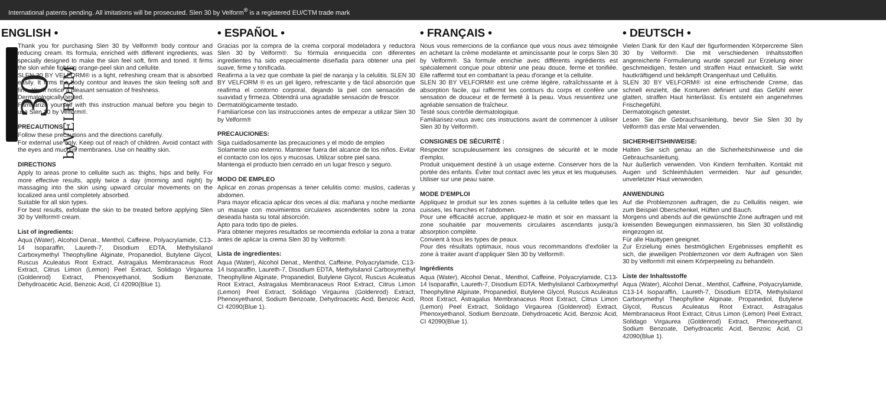International patents pending. All imitations will be prosecuted. Slen 30 by Velform<sup>®</sup> is a registered EU/CTM trade mark
30
byVELFORM
• ENGLISH •
Thank you for purchasing Slen 30 by Velform® body contour and reducing cream. Its formula, enriched with different ingredients, was specially designed to make the skin feel soft, firm and toned. It firms the skin while fighting orange-peel skin and cellulite.
SLEN 30 BY VELFORM® is a light, refreshing cream that is absorbed easily. It firms the body contour and leaves the skin feeling soft and firm. You'll notice a pleasant sensation of freshness.
Dermatologically tested.
Familiarize yourself with this instruction manual before you begin to use Slen 30 by Velform®.
PRECAUTIONS:
Follow these precautions and the directions carefully.
For external use only. Keep out of reach of children. Avoid contact with the eyes and mucous membranes. Use on healthy skin.
DIRECTIONS
Apply to areas prone to cellulite such as: thighs, hips and belly. For more effective results, apply twice a day (morning and night) by massaging into the skin using upward circular movements on the localized area until completely absorbed.
Suitable for all skin types.
For best results, exfoliate the skin to be treated before applying Slen 30 by Velform® cream.
List of ingredients:
Aqua (Water), Alcohol Denat., Menthol, Caffeine, Polyacrylamide, C13-14 Isoparaffin, Laureth-7, Disodium EDTA, Methylsilanol Carboxymethyl Theophylline Alginate, Propanediol, Butylene Glycol, Ruscus Aculeatus Root Extract, Astragalus Membranaceus Root Extract, Citrus Limon (Lemon) Peel Extract, Solidago Virgaurea (Goldenrod) Extract, Phenoxyethanol, Sodium Benzoate, Dehydroacetic Acid, Benzoic Acid, CI 42090(Blue 1).
• ESPAÑOL •
Gracias por la compra de la crema corporal modeladora y reductora Slen 30 by Velform®. Su fórmula enriquecida con diferentes ingredientes ha sido especialmente diseñada para obtener una piel suave, firme y tonificada.
Reafirma a la vez que combate la piel de naranja y la celulitis. SLEN 30 BY VELFORM ® es un gel ligero, refrescante y de fácil absorción que reafirma el contorno corporal, dejando la piel con sensación de suavidad y firmeza. Obtendrá una agradable sensación de frescor.
Dermatológicamente testado.
Familiarícese con las instrucciones antes de empezar a utilizar Slen 30 by Velform®
PRECAUCIONES:
Siga cuidadosamente las precauciones y el modo de empleo
Solamente uso externo. Mantener fuera del alcance de los niños. Evitar el contacto con los ojos y mucosas. Utilizar sobre piel sana.
Mantenga el producto bien cerrado en un lugar fresco y seguro.
MODO DE EMPLEO
Aplicar en zonas propensas a tener celulitis como: muslos, caderas y abdomen.
Para mayor eficacia aplicar dos veces al día: mañana y noche mediante un masaje con movimientos circulares ascendentes sobre la zona deseada hasta su total absorción.
Apto para todo tipo de pieles.
Para obtener mejores resultados se recomienda exfoliar la zona a tratar antes de aplicar la crema Slen 30 by Velform®.
Lista de ingredientes:
Aqua (Water), Alcohol Denat., Menthol, Caffeine, Polyacrylamide, C13-14 Isoparaffin, Laureth-7, Disodium EDTA, Methylsilanol Carboxymethyl Theophylline Alginate, Propanediol, Butylene Glycol, Ruscus Aculeatus Root Extract, Astragalus Membranaceus Root Extract, Citrus Limon (Lemon) Peel Extract, Solidago Virgaurea (Goldenrod) Extract, Phenoxyethanol, Sodium Benzoate, Dehydroacetic Acid, Benzoic Acid, CI 42090(Blue 1).
• FRANÇAIS •
Nous vous remercions de la confiance que vous nous avez témoignée en achetant la crème modelante et amincissante pour le corps Slen 30 by Velform®. Sa formule enrichie avec différents ingrédients est spécialement conçue pour obtenir une peau douce, ferme et tonifiée. Elle raffermit tout en combattant la peau d'orange et la cellulite.
SLEN 30 BY VELFORM® est une crème légère, rafraîchissante et à absorption facile, qui raffermit les contours du corps et confère une sensation de douceur et de fermeté à la peau. Vous ressentirez une agréable sensation de fraîcheur.
Testé sous contrôle dermatologique.
Familiarisez-vous avec ces instructions avant de commencer à utiliser Slen 30 by Velform®.
CONSIGNES DE SÉCURITÉ :
Respecter scrupuleusement les consignes de sécurité et le mode d'emploi.
Produit uniquement destiné à un usage externe. Conserver hors de la portée des enfants. Éviter tout contact avec les yeux et les muqueuses. Utiliser sur une peau saine.
MODE D'EMPLOI
Appliquez le produit sur les zones sujettes à la cellulite telles que les cuisses, les hanches et l'abdomen.
Pour une efficacité accrue, appliquez-le matin et soir en massant la zone souhaitée par mouvements circulaires ascendants jusqu'à absorption complète.
Convient à tous les types de peaux.
Pour des résultats optimaux, nous vous recommandons d'exfolier la zone à traiter avant d'appliquer Slen 30 by Velform®.
Ingrédients
Aqua (Water), Alcohol Denat., Menthol, Caffeine, Polyacrylamide, C13-14 Isoparaffin, Laureth-7, Disodium EDTA, Methylsilanol Carboxymethyl Theophylline Alginate, Propanediol, Butylene Glycol, Ruscus Aculeatus Root Extract, Astragalus Membranaceus Root Extract, Citrus Limon (Lemon) Peel Extract, Solidago Virgaurea (Goldenrod) Extract, Phenoxyethanol, Sodium Benzoate, Dehydroacetic Acid, Benzoic Acid, CI 42090(Blue 1).
• DEUTSCH •
Vielen Dank für den Kauf der figurformenden Körpercreme Slen 30 by Velform®. Die mit verschiedenen Inhaltsstoffen angereicherte Formulierung wurde speziell zur Erzielung einer geschmeidigen, festen und straffen Haut entwickelt. Sie wirkt hautkräftigend und bekämpft Orangenhaut und Cellulitis.
SLEN 30 BY VELFORM® ist eine erfrischende Creme, das schnell einzieht, die Konturen definiert und das Gefühl einer glatten, straffen Haut hinterlässt. Es entsteht ein angenehmes Frischegefühl.
Dermatologisch getestet.
Lesen Sie die Gebrauchsanleitung, bevor Sie Slen 30 by Velform® das erste Mal verwenden.
SICHERHEITSHINWEISE:
Halten Sie sich genau an die Sicherheitshinweise und die Gebrauchsanleitung.
Nur äußerlich verwenden. Von Kindern fernhalten. Kontakt mit Augen und Schleimhäuten vermeiden. Nur auf gesunder, unverletzter Haut verwenden.
ANWENDUNG
Auf die Problemzonen auftragen, die zu Cellulitis neigen, wie zum Beispiel Oberschenkel, Hüften und Bauch.
Morgens und abends auf die gewünschte Zone auftragen und mit kreisenden Bewegungen einmassieren, bis Slen 30 vollständig eingezogen ist.
Für alle Hauttypen geeignet.
Zur Erzielung eines bestmöglichen Ergebnisses empfiehlt es sich, die jeweiligen Problemzonen vor dem Auftragen von Slen 30 by Velform® mit einem Körperpeeling zu behandeln.
Liste der Inhaltsstoffe
Aqua (Water), Alcohol Denat., Menthol, Caffeine, Polyacrylamide, C13-14 Isoparaffin, Laureth-7, Disodium EDTA, Methylsilanol Carboxymethyl Theophylline Alginate, Propanediol, Butylene Glycol, Ruscus Aculeatus Root Extract, Astragalus Membranaceus Root Extract, Citrus Limon (Lemon) Peel Extract, Solidago Virgaurea (Goldenrod) Extract, Phenoxyethanol, Sodium Benzoate, Dehydroacetic Acid, Benzoic Acid, CI 42090(Blue 1).